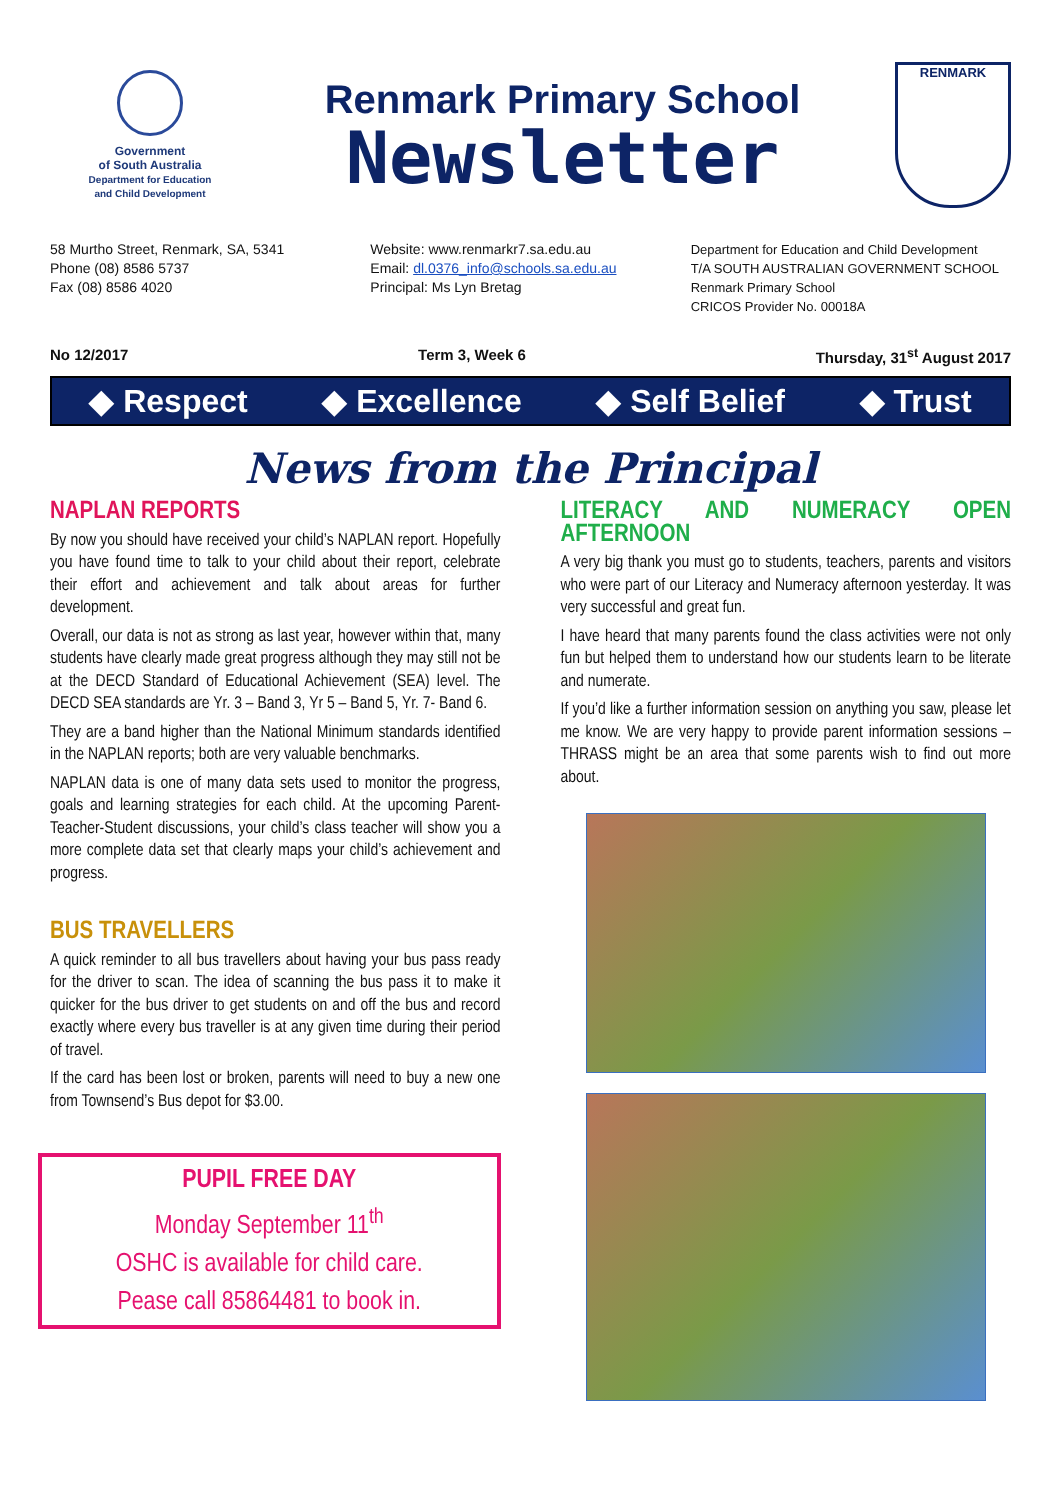Government
of South Australia
Department for Education
and Child Development
Renmark Primary School
Newsletter
RENMARK
58 Murtho Street, Renmark, SA, 5341
Phone (08) 8586 5737
Fax (08) 8586 4020
Website: www.renmarkr7.sa.edu.au
Email: dl.0376_info@schools.sa.edu.au
Principal: Ms Lyn Bretag
Department for Education and Child Development
T/A SOUTH AUSTRALIAN GOVERNMENT SCHOOL
Renmark Primary School
CRICOS Provider No. 00018A
No 12/2017 Term 3, Week 6 Thursday, 31<sup>st</sup> August 2017
◆ Respect ◆ Excellence ◆ Self Belief ◆ Trust
News from the Principal
NAPLAN REPORTS
By now you should have received your child’s NAPLAN report. Hopefully you have found time to talk to your child about their report, celebrate their effort and achievement and talk about areas for further development.
Overall, our data is not as strong as last year, however within that, many students have clearly made great progress although they may still not be at the DECD Standard of Educational Achievement (SEA) level. The DECD SEA standards are Yr. 3 – Band 3, Yr 5 – Band 5, Yr. 7- Band 6.
They are a band higher than the National Minimum standards identified in the NAPLAN reports; both are very valuable benchmarks.
NAPLAN data is one of many data sets used to monitor the progress, goals and learning strategies for each child. At the upcoming Parent-Teacher-Student discussions, your child’s class teacher will show you a more complete data set that clearly maps your child’s achievement and progress.
BUS TRAVELLERS
A quick reminder to all bus travellers about having your bus pass ready for the driver to scan. The idea of scanning the bus pass it to make it quicker for the bus driver to get students on and off the bus and record exactly where every bus traveller is at any given time during their period of travel.
If the card has been lost or broken, parents will need to buy a new one from Townsend’s Bus depot for $3.00.
PUPIL FREE DAY
Monday September 11<sup>th</sup>
OSHC is available for child care.
Pease call 85864481 to book in.
LITERACY AND NUMERACY OPEN AFTERNOON
A very big thank you must go to students, teachers, parents and visitors who were part of our Literacy and Numeracy afternoon yesterday. It was very successful and great fun.
I have heard that many parents found the class activities were not only fun but helped them to understand how our students learn to be literate and numerate.
If you’d like a further information session on anything you saw, please let me know. We are very happy to provide parent information sessions – THRASS might be an area that some parents wish to find out more about.